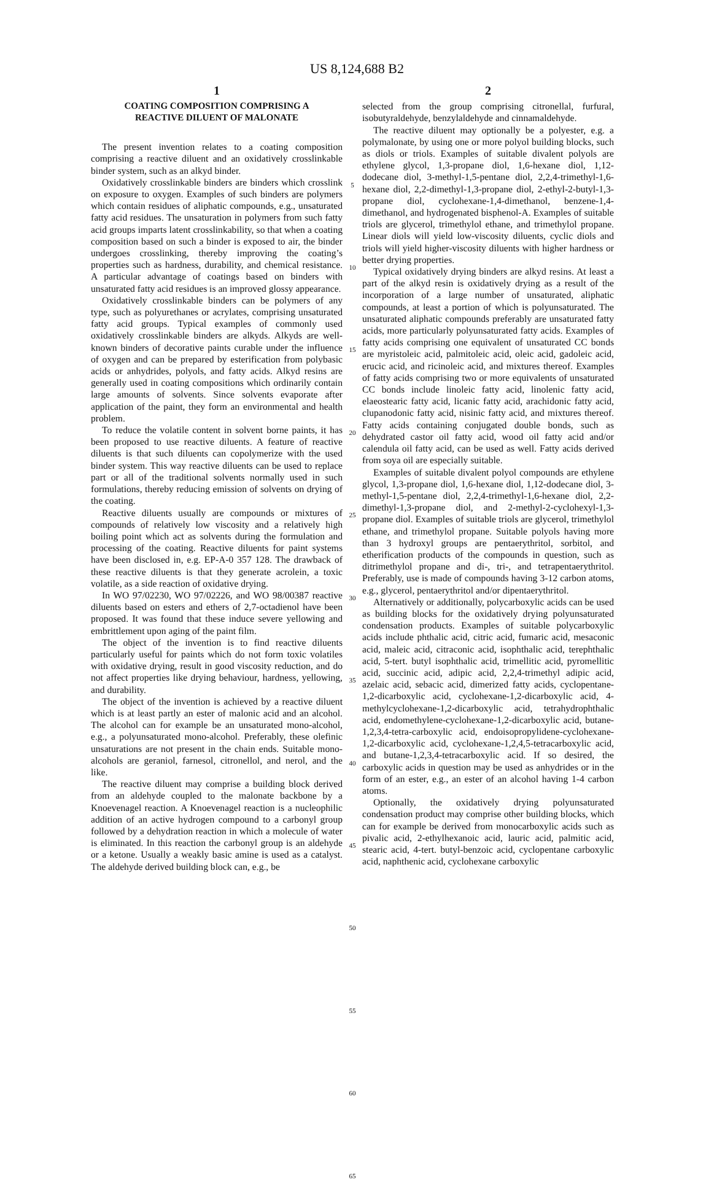US 8,124,688 B2
1
COATING COMPOSITION COMPRISING A
REACTIVE DILUENT OF MALONATE
The present invention relates to a coating composition comprising a reactive diluent and an oxidatively crosslinkable binder system, such as an alkyd binder.
Oxidatively crosslinkable binders are binders which crosslink on exposure to oxygen. Examples of such binders are polymers which contain residues of aliphatic compounds, e.g., unsaturated fatty acid residues. The unsaturation in polymers from such fatty acid groups imparts latent crosslinkability, so that when a coating composition based on such a binder is exposed to air, the binder undergoes crosslinking, thereby improving the coating’s properties such as hardness, durability, and chemical resistance. A particular advantage of coatings based on binders with unsaturated fatty acid residues is an improved glossy appearance.
Oxidatively crosslinkable binders can be polymers of any type, such as polyurethanes or acrylates, comprising unsaturated fatty acid groups. Typical examples of commonly used oxidatively crosslinkable binders are alkyds. Alkyds are well-known binders of decorative paints curable under the influence of oxygen and can be prepared by esterification from polybasic acids or anhydrides, polyols, and fatty acids. Alkyd resins are generally used in coating compositions which ordinarily contain large amounts of solvents. Since solvents evaporate after application of the paint, they form an environmental and health problem.
To reduce the volatile content in solvent borne paints, it has been proposed to use reactive diluents. A feature of reactive diluents is that such diluents can copolymerize with the used binder system. This way reactive diluents can be used to replace part or all of the traditional solvents normally used in such formulations, thereby reducing emission of solvents on drying of the coating.
Reactive diluents usually are compounds or mixtures of compounds of relatively low viscosity and a relatively high boiling point which act as solvents during the formulation and processing of the coating. Reactive diluents for paint systems have been disclosed in, e.g. EP-A-0 357 128. The drawback of these reactive diluents is that they generate acrolein, a toxic volatile, as a side reaction of oxidative drying.
In WO 97/02230, WO 97/02226, and WO 98/00387 reactive diluents based on esters and ethers of 2,7-octadienol have been proposed. It was found that these induce severe yellowing and embrittlement upon aging of the paint film.
The object of the invention is to find reactive diluents particularly useful for paints which do not form toxic volatiles with oxidative drying, result in good viscosity reduction, and do not affect properties like drying behaviour, hardness, yellowing, and durability.
The object of the invention is achieved by a reactive diluent which is at least partly an ester of malonic acid and an alcohol. The alcohol can for example be an unsaturated mono-alcohol, e.g., a polyunsaturated mono-alcohol. Preferably, these olefinic unsaturations are not present in the chain ends. Suitable mono-alcohols are geraniol, farnesol, citronellol, and nerol, and the like.
The reactive diluent may comprise a building block derived from an aldehyde coupled to the malonate backbone by a Knoevenagel reaction. A Knoevenagel reaction is a nucleophilic addition of an active hydrogen compound to a carbonyl group followed by a dehydration reaction in which a molecule of water is eliminated. In this reaction the carbonyl group is an aldehyde or a ketone. Usually a weakly basic amine is used as a catalyst. The aldehyde derived building block can, e.g., be
5
10
15
20
25
30
35
40
45
50
55
60
65
2
selected from the group comprising citronellal, furfural, isobutyraldehyde, benzylaldehyde and cinnamaldehyde.
The reactive diluent may optionally be a polyester, e.g. a polymalonate, by using one or more polyol building blocks, such as diols or triols. Examples of suitable divalent polyols are ethylene glycol, 1,3-propane diol, 1,6-hexane diol, 1,12-dodecane diol, 3-methyl-1,5-pentane diol, 2,2,4-trimethyl-1,6-hexane diol, 2,2-dimethyl-1,3-propane diol, 2-ethyl-2-butyl-1,3-propane diol, cyclohexane-1,4-dimethanol, benzene-1,4-dimethanol, and hydrogenated bisphenol-A. Examples of suitable triols are glycerol, trimethylol ethane, and trimethylol propane. Linear diols will yield low-viscosity diluents, cyclic diols and triols will yield higher-viscosity diluents with higher hardness or better drying properties.
Typical oxidatively drying binders are alkyd resins. At least a part of the alkyd resin is oxidatively drying as a result of the incorporation of a large number of unsaturated, aliphatic compounds, at least a portion of which is polyunsaturated. The unsaturated aliphatic compounds preferably are unsaturated fatty acids, more particularly polyunsaturated fatty acids. Examples of fatty acids comprising one equivalent of unsaturated CC bonds are myristoleic acid, palmitoleic acid, oleic acid, gadoleic acid, erucic acid, and ricinoleic acid, and mixtures thereof. Examples of fatty acids comprising two or more equivalents of unsaturated CC bonds include linoleic fatty acid, linolenic fatty acid, elaeostearic fatty acid, licanic fatty acid, arachidonic fatty acid, clupanodonic fatty acid, nisinic fatty acid, and mixtures thereof. Fatty acids containing conjugated double bonds, such as dehydrated castor oil fatty acid, wood oil fatty acid and/or calendula oil fatty acid, can be used as well. Fatty acids derived from soya oil are especially suitable.
Examples of suitable divalent polyol compounds are ethylene glycol, 1,3-propane diol, 1,6-hexane diol, 1,12-dodecane diol, 3-methyl-1,5-pentane diol, 2,2,4-trimethyl-1,6-hexane diol, 2,2-dimethyl-1,3-propane diol, and 2-methyl-2-cyclohexyl-1,3-propane diol. Examples of suitable triols are glycerol, trimethylol ethane, and trimethylol propane. Suitable polyols having more than 3 hydroxyl groups are pentaerythritol, sorbitol, and etherification products of the compounds in question, such as ditrimethylol propane and di-, tri-, and tetrapentaerythritol. Preferably, use is made of compounds having 3-12 carbon atoms, e.g., glycerol, pentaerythritol and/or dipentaerythritol.
Alternatively or additionally, polycarboxylic acids can be used as building blocks for the oxidatively drying polyunsaturated condensation products. Examples of suitable polycarboxylic acids include phthalic acid, citric acid, fumaric acid, mesaconic acid, maleic acid, citraconic acid, isophthalic acid, terephthalic acid, 5-tert. butyl isophthalic acid, trimellitic acid, pyromellitic acid, succinic acid, adipic acid, 2,2,4-trimethyl adipic acid, azelaic acid, sebacic acid, dimerized fatty acids, cyclopentane-1,2-dicarboxylic acid, cyclohexane-1,2-dicarboxylic acid, 4-methylcyclohexane-1,2-dicarboxylic acid, tetrahydrophthalic acid, endomethylene-cyclohexane-1,2-dicarboxylic acid, butane-1,2,3,4-tetra-carboxylic acid, endoisopropylidene-cyclohexane-1,2-dicarboxylic acid, cyclohexane-1,2,4,5-tetracarboxylic acid, and butane-1,2,3,4-tetracarboxylic acid. If so desired, the carboxylic acids in question may be used as anhydrides or in the form of an ester, e.g., an ester of an alcohol having 1-4 carbon atoms.
Optionally, the oxidatively drying polyunsaturated condensation product may comprise other building blocks, which can for example be derived from monocarboxylic acids such as pivalic acid, 2-ethylhexanoic acid, lauric acid, palmitic acid, stearic acid, 4-tert. butyl-benzoic acid, cyclopentane carboxylic acid, naphthenic acid, cyclohexane carboxylic